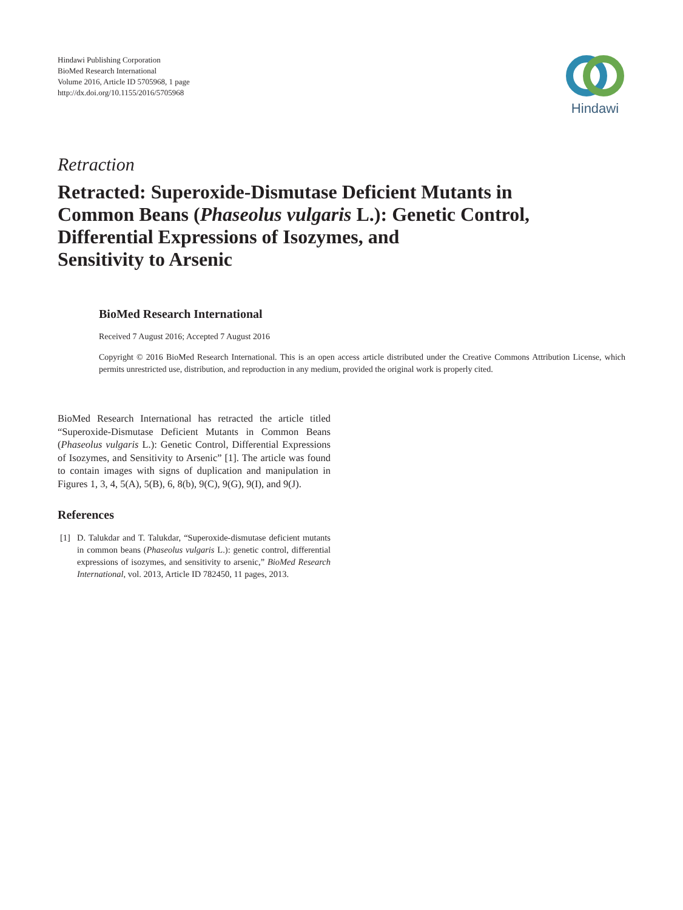Hindawi Publishing Corporation
BioMed Research International
Volume 2016, Article ID 5705968, 1 page
http://dx.doi.org/10.1155/2016/5705968
Hindawi
Retraction
Retracted: Superoxide-Dismutase Deficient Mutants in
Common Beans (Phaseolus vulgaris L.): Genetic Control,
Differential Expressions of Isozymes, and
Sensitivity to Arsenic
BioMed Research International
Received 7 August 2016; Accepted 7 August 2016
Copyright © 2016 BioMed Research International. This is an open access article distributed under the Creative Commons Attribution License, which permits unrestricted use, distribution, and reproduction in any medium, provided the original work is properly cited.
BioMed Research International has retracted the article titled “Superoxide-Dismutase Deficient Mutants in Common Beans (Phaseolus vulgaris L.): Genetic Control, Differential Expressions of Isozymes, and Sensitivity to Arsenic” [1]. The article was found to contain images with signs of duplication and manipulation in Figures 1, 3, 4, 5(A), 5(B), 6, 8(b), 9(C), 9(G), 9(I), and 9(J).
References
[1] D. Talukdar and T. Talukdar, “Superoxide-dismutase deficient mutants in common beans (Phaseolus vulgaris L.): genetic control, differential expressions of isozymes, and sensitivity to arsenic,” BioMed Research International, vol. 2013, Article ID 782450, 11 pages, 2013.